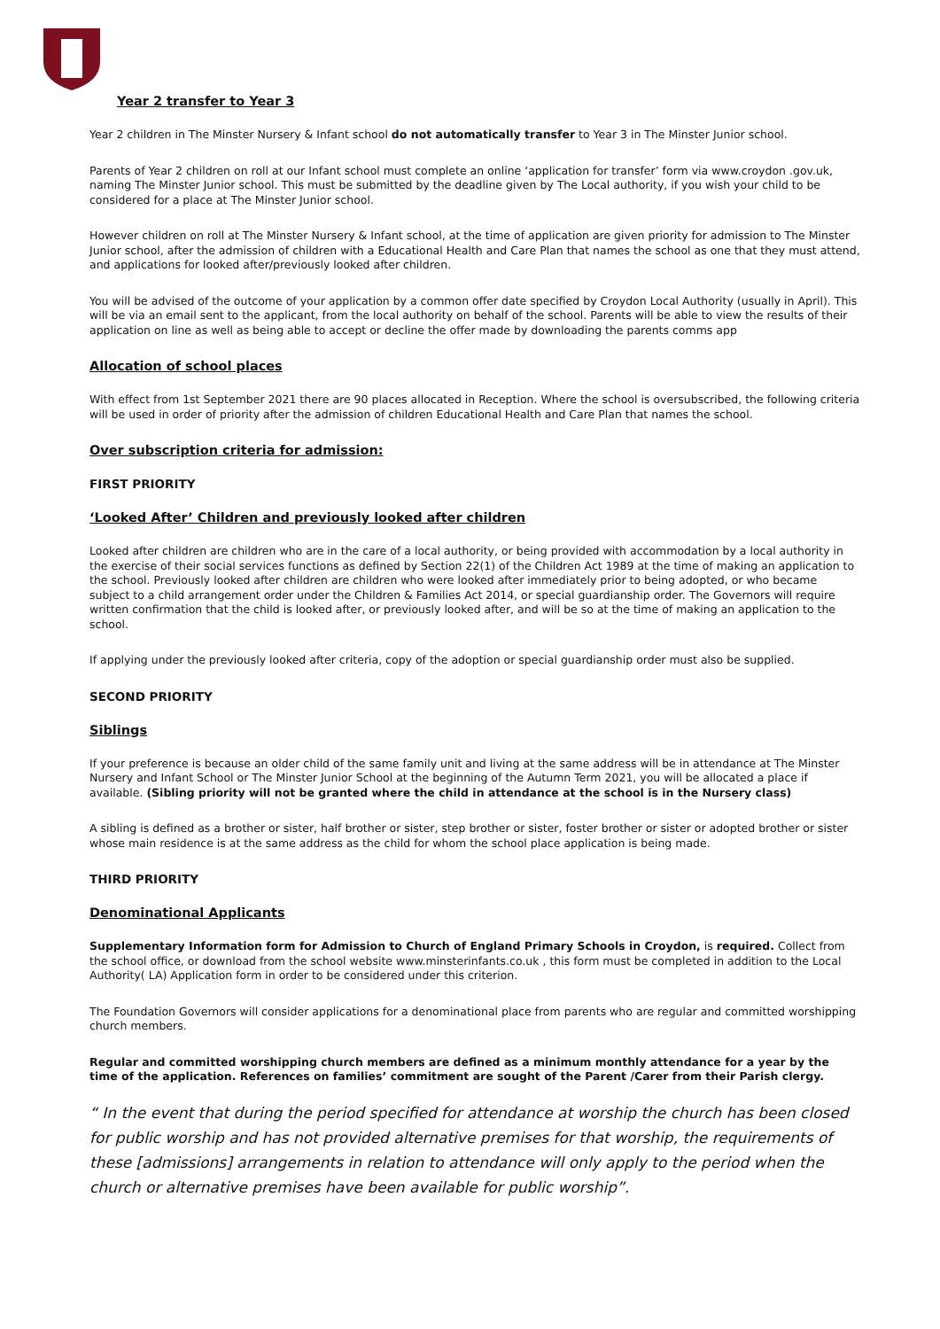Year 2 transfer to Year 3
Year 2 children in The Minster Nursery & Infant school do not automatically transfer to Year 3 in The Minster Junior school.
Parents of Year 2 children on roll at our Infant school must complete an online ‘application for transfer’ form via www.croydon .gov.uk, naming The Minster Junior school. This must be submitted by the deadline given by The Local authority, if you wish your child to be considered for a place at The Minster Junior school.
However children on roll at The Minster Nursery & Infant school, at the time of application are given priority for admission to The Minster Junior school, after the admission of children with a Educational Health and Care Plan that names the school as one that they must attend, and applications for looked after/previously looked after children.
You will be advised of the outcome of your application by a common offer date specified by Croydon Local Authority (usually in April). This will be via an email sent to the applicant, from the local authority on behalf of the school. Parents will be able to view the results of their application on line as well as being able to accept or decline the offer made by downloading the parents comms app
Allocation of school places
With effect from 1st September 2021 there are 90 places allocated in Reception. Where the school is oversubscribed, the following criteria will be used in order of priority after the admission of children Educational Health and Care Plan that names the school.
Over subscription criteria for admission:
FIRST PRIORITY
‘Looked After’ Children and previously looked after children
Looked after children are children who are in the care of a local authority, or being provided with accommodation by a local authority in the exercise of their social services functions as defined by Section 22(1) of the Children Act 1989 at the time of making an application to the school. Previously looked after children are children who were looked after immediately prior to being adopted, or who became subject to a child arrangement order under the Children & Families Act 2014, or special guardianship order. The Governors will require written confirmation that the child is looked after, or previously looked after, and will be so at the time of making an application to the school.
If applying under the previously looked after criteria, copy of the adoption or special guardianship order must also be supplied.
SECOND PRIORITY
Siblings
If your preference is because an older child of the same family unit and living at the same address will be in attendance at The Minster Nursery and Infant School or The Minster Junior School at the beginning of the Autumn Term 2021, you will be allocated a place if available. (Sibling priority will not be granted where the child in attendance at the school is in the Nursery class)
A sibling is defined as a brother or sister, half brother or sister, step brother or sister, foster brother or sister or adopted brother or sister whose main residence is at the same address as the child for whom the school place application is being made.
THIRD PRIORITY
Denominational Applicants
Supplementary Information form for Admission to Church of England Primary Schools in Croydon, is required. Collect from the school office, or download from the school website www.minsterinfants.co.uk , this form must be completed in addition to the Local Authority( LA) Application form in order to be considered under this criterion.
The Foundation Governors will consider applications for a denominational place from parents who are regular and committed worshipping church members.
Regular and committed worshipping church members are defined as a minimum monthly attendance for a year by the time of the application. References on families’ commitment are sought of the Parent /Carer from their Parish clergy.
“ In the event that during the period specified for attendance at worship the church has been closed for public worship and has not provided alternative premises for that worship, the requirements of these [admissions] arrangements in relation to attendance will only apply to the period when the church or alternative premises have been available for public worship”.